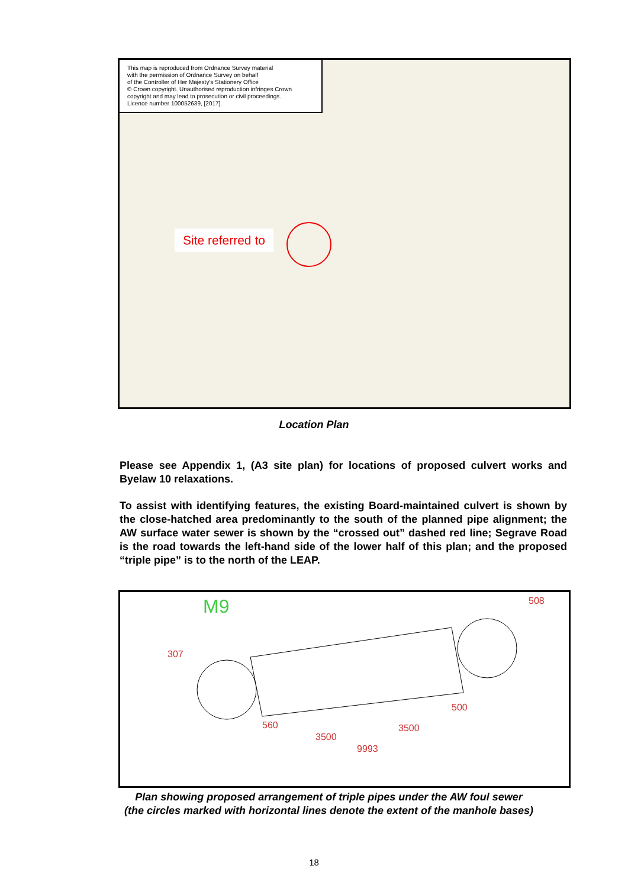This map is reproduced from Ordnance Survey material
with the permission of Ordnance Survey on behalf
of the Controller of Her Majesty's Stationery Office
© Crown copyright. Unauthorised reproduction infringes Crown
copyright and may lead to prosecution or civil proceedings.
Licence number 100052639, [2017].
Site referred to
Location Plan
Please see Appendix 1, (A3 site plan) for locations of proposed culvert works and Byelaw 10 relaxations.
To assist with identifying features, the existing Board-maintained culvert is shown by the close-hatched area predominantly to the south of the planned pipe alignment; the AW surface water sewer is shown by the “crossed out” dashed red line; Segrave Road is the road towards the left-hand side of the lower half of this plan; and the proposed “triple pipe” is to the north of the LEAP.
M9
307
508
3500
3500
9993
560
500
Plan showing proposed arrangement of triple pipes under the AW foul sewer
(the circles marked with horizontal lines denote the extent of the manhole bases)
18